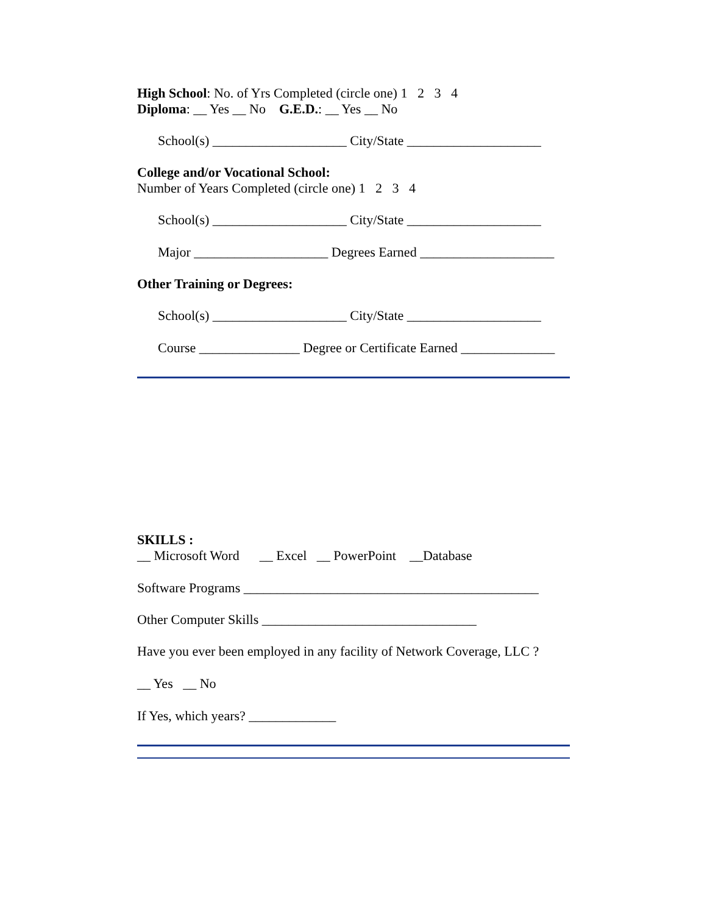High School: No. of Yrs Completed (circle one) 1 2 3 4
Diploma: __ Yes __ No G.E.D.: __ Yes __ No
School(s) ____________________ City/State ____________________
College and/or Vocational School:
Number of Years Completed (circle one) 1 2 3 4
School(s) ____________________ City/State ____________________
Major ____________________ Degrees Earned ____________________
Other Training or Degrees:
School(s) ____________________ City/State ____________________
Course _______________ Degree or Certificate Earned ______________
SKILLS :
__ Microsoft Word __ Excel __ PowerPoint __Database
Software Programs ____________________________________________
Other Computer Skills ________________________________
Have you ever been employed in any facility of Network Coverage, LLC ?
__ Yes __ No
If Yes, which years? _____________